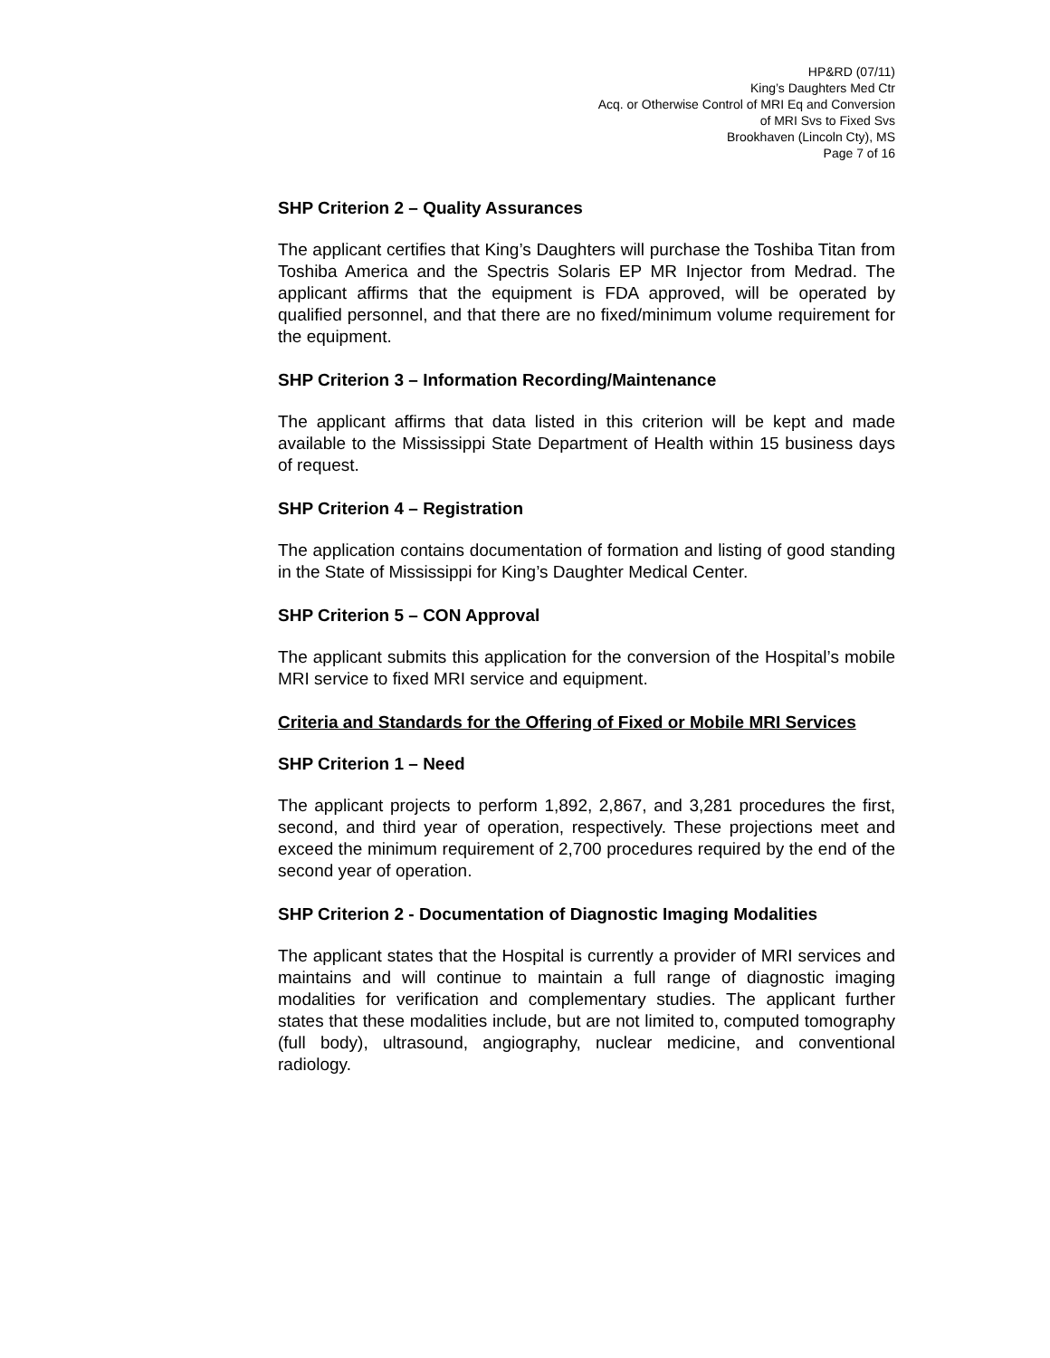HP&RD (07/11)
King’s Daughters Med Ctr
Acq. or Otherwise Control of MRI Eq and Conversion
of MRI Svs to Fixed Svs
Brookhaven (Lincoln Cty), MS
Page 7 of 16
SHP Criterion 2 – Quality Assurances
The applicant certifies that King’s Daughters will purchase the Toshiba Titan from Toshiba America and the Spectris Solaris EP MR Injector from Medrad. The applicant affirms that the equipment is FDA approved, will be operated by qualified personnel, and that there are no fixed/minimum volume requirement for the equipment.
SHP Criterion 3 – Information Recording/Maintenance
The applicant affirms that data listed in this criterion will be kept and made available to the Mississippi State Department of Health within 15 business days of request.
SHP Criterion 4 – Registration
The application contains documentation of formation and listing of good standing in the State of Mississippi for King’s Daughter Medical Center.
SHP Criterion 5 – CON Approval
The applicant submits this application for the conversion of the Hospital’s mobile MRI service to fixed MRI service and equipment.
Criteria and Standards for the Offering of Fixed or Mobile MRI Services
SHP Criterion 1 – Need
The applicant projects to perform 1,892, 2,867, and 3,281 procedures the first, second, and third year of operation, respectively. These projections meet and exceed the minimum requirement of 2,700 procedures required by the end of the second year of operation.
SHP Criterion 2 - Documentation of Diagnostic Imaging Modalities
The applicant states that the Hospital is currently a provider of MRI services and maintains and will continue to maintain a full range of diagnostic imaging modalities for verification and complementary studies. The applicant further states that these modalities include, but are not limited to, computed tomography (full body), ultrasound, angiography, nuclear medicine, and conventional radiology.